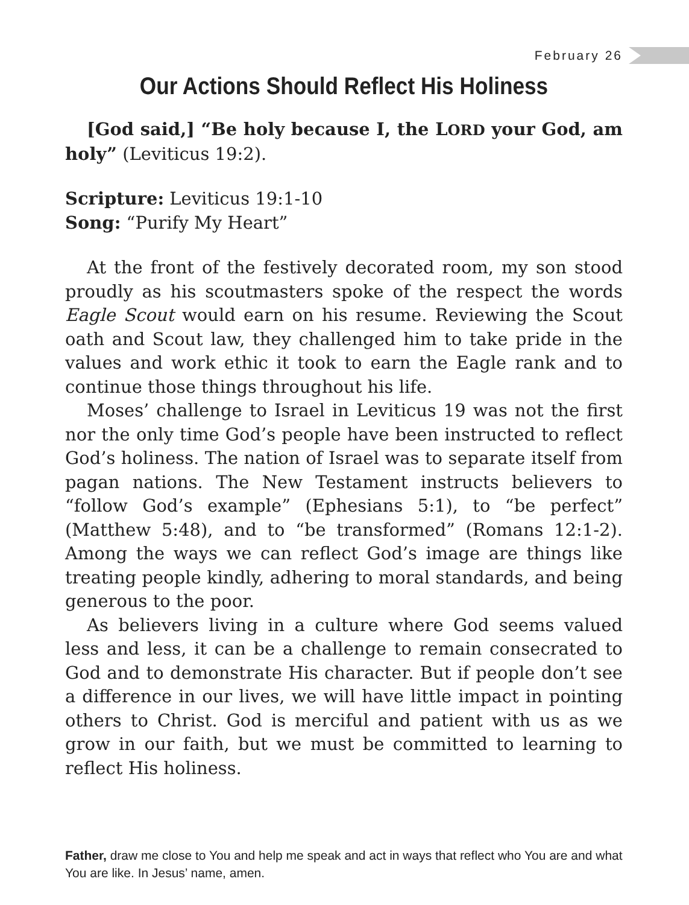February 26
Our Actions Should Reflect His Holiness
[God said,] “Be holy because I, the LORD your God, am holy” (Leviticus 19:2).
Scripture: Leviticus 19:1-10
Song: “Purify My Heart”
At the front of the festively decorated room, my son stood proudly as his scoutmasters spoke of the respect the words Eagle Scout would earn on his resume. Reviewing the Scout oath and Scout law, they challenged him to take pride in the values and work ethic it took to earn the Eagle rank and to continue those things throughout his life.
Moses’ challenge to Israel in Leviticus 19 was not the first nor the only time God’s people have been instructed to reflect God’s holiness. The nation of Israel was to separate itself from pagan nations. The New Testament instructs believers to “follow God’s example” (Ephesians 5:1), to “be perfect” (Matthew 5:48), and to “be transformed” (Romans 12:1-2). Among the ways we can reflect God’s image are things like treating people kindly, adhering to moral standards, and being generous to the poor.
As believers living in a culture where God seems valued less and less, it can be a challenge to remain consecrated to God and to demonstrate His character. But if people don’t see a difference in our lives, we will have little impact in pointing others to Christ. God is merciful and patient with us as we grow in our faith, but we must be committed to learning to reflect His holiness.
Father, draw me close to You and help me speak and act in ways that reflect who You are and what You are like. In Jesus’ name, amen.